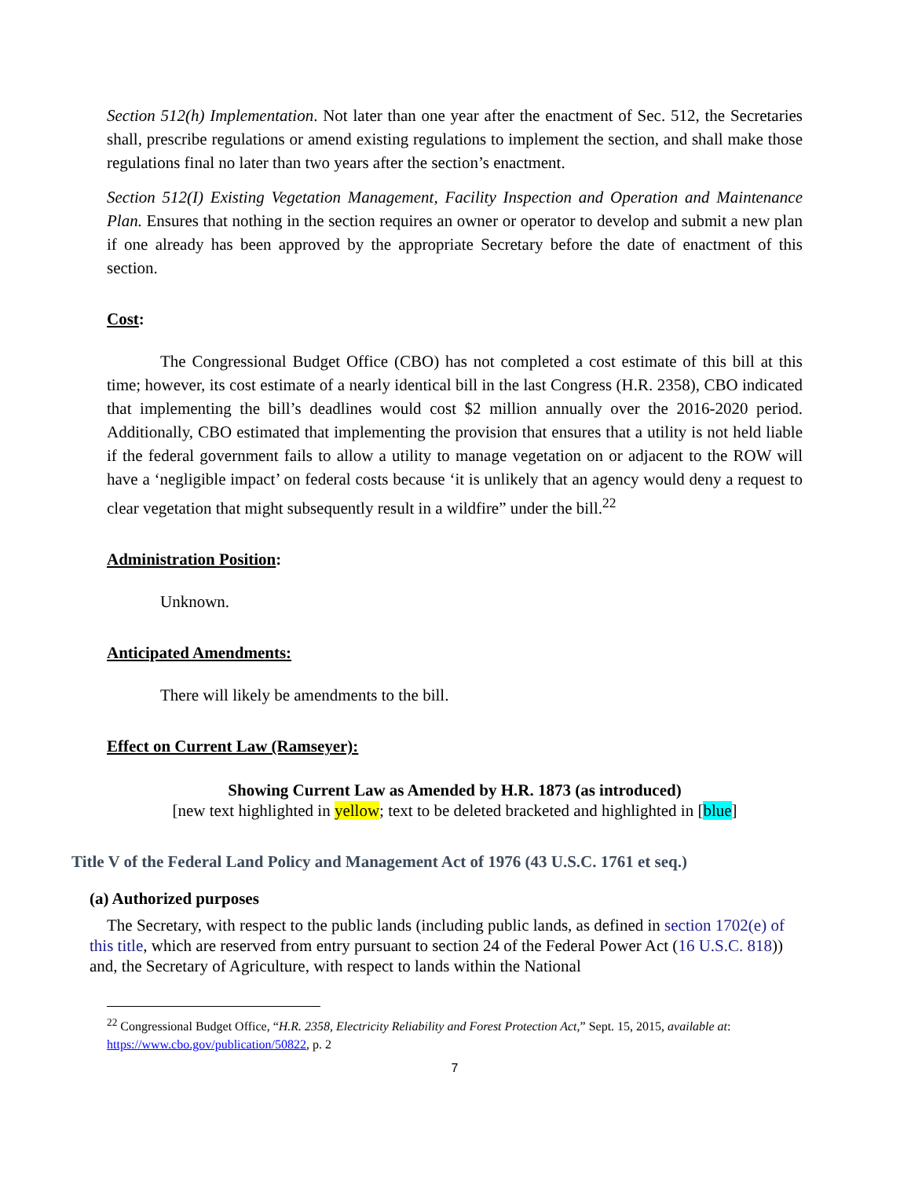Section 512(h) Implementation. Not later than one year after the enactment of Sec. 512, the Secretaries shall, prescribe regulations or amend existing regulations to implement the section, and shall make those regulations final no later than two years after the section’s enactment.
Section 512(I) Existing Vegetation Management, Facility Inspection and Operation and Maintenance Plan. Ensures that nothing in the section requires an owner or operator to develop and submit a new plan if one already has been approved by the appropriate Secretary before the date of enactment of this section.
Cost:
The Congressional Budget Office (CBO) has not completed a cost estimate of this bill at this time; however, its cost estimate of a nearly identical bill in the last Congress (H.R. 2358), CBO indicated that implementing the bill’s deadlines would cost $2 million annually over the 2016-2020 period. Additionally, CBO estimated that implementing the provision that ensures that a utility is not held liable if the federal government fails to allow a utility to manage vegetation on or adjacent to the ROW will have a ‘negligible impact’ on federal costs because ‘it is unlikely that an agency would deny a request to clear vegetation that might subsequently result in a wildfire” under the bill.<sup>22</sup>
Administration Position:
Unknown.
Anticipated Amendments:
There will likely be amendments to the bill.
Effect on Current Law (Ramseyer):
Showing Current Law as Amended by H.R. 1873 (as introduced)
[new text highlighted in yellow; text to be deleted bracketed and highlighted in [blue]
Title V of the Federal Land Policy and Management Act of 1976 (43 U.S.C. 1761 et seq.)
(a) Authorized purposes
The Secretary, with respect to the public lands (including public lands, as defined in section 1702(e) of this title, which are reserved from entry pursuant to section 24 of the Federal Power Act (16 U.S.C. 818)) and, the Secretary of Agriculture, with respect to lands within the National
<sup>22</sup> Congressional Budget Office, “H.R. 2358, Electricity Reliability and Forest Protection Act,” Sept. 15, 2015, available at: https://www.cbo.gov/publication/50822, p. 2
7